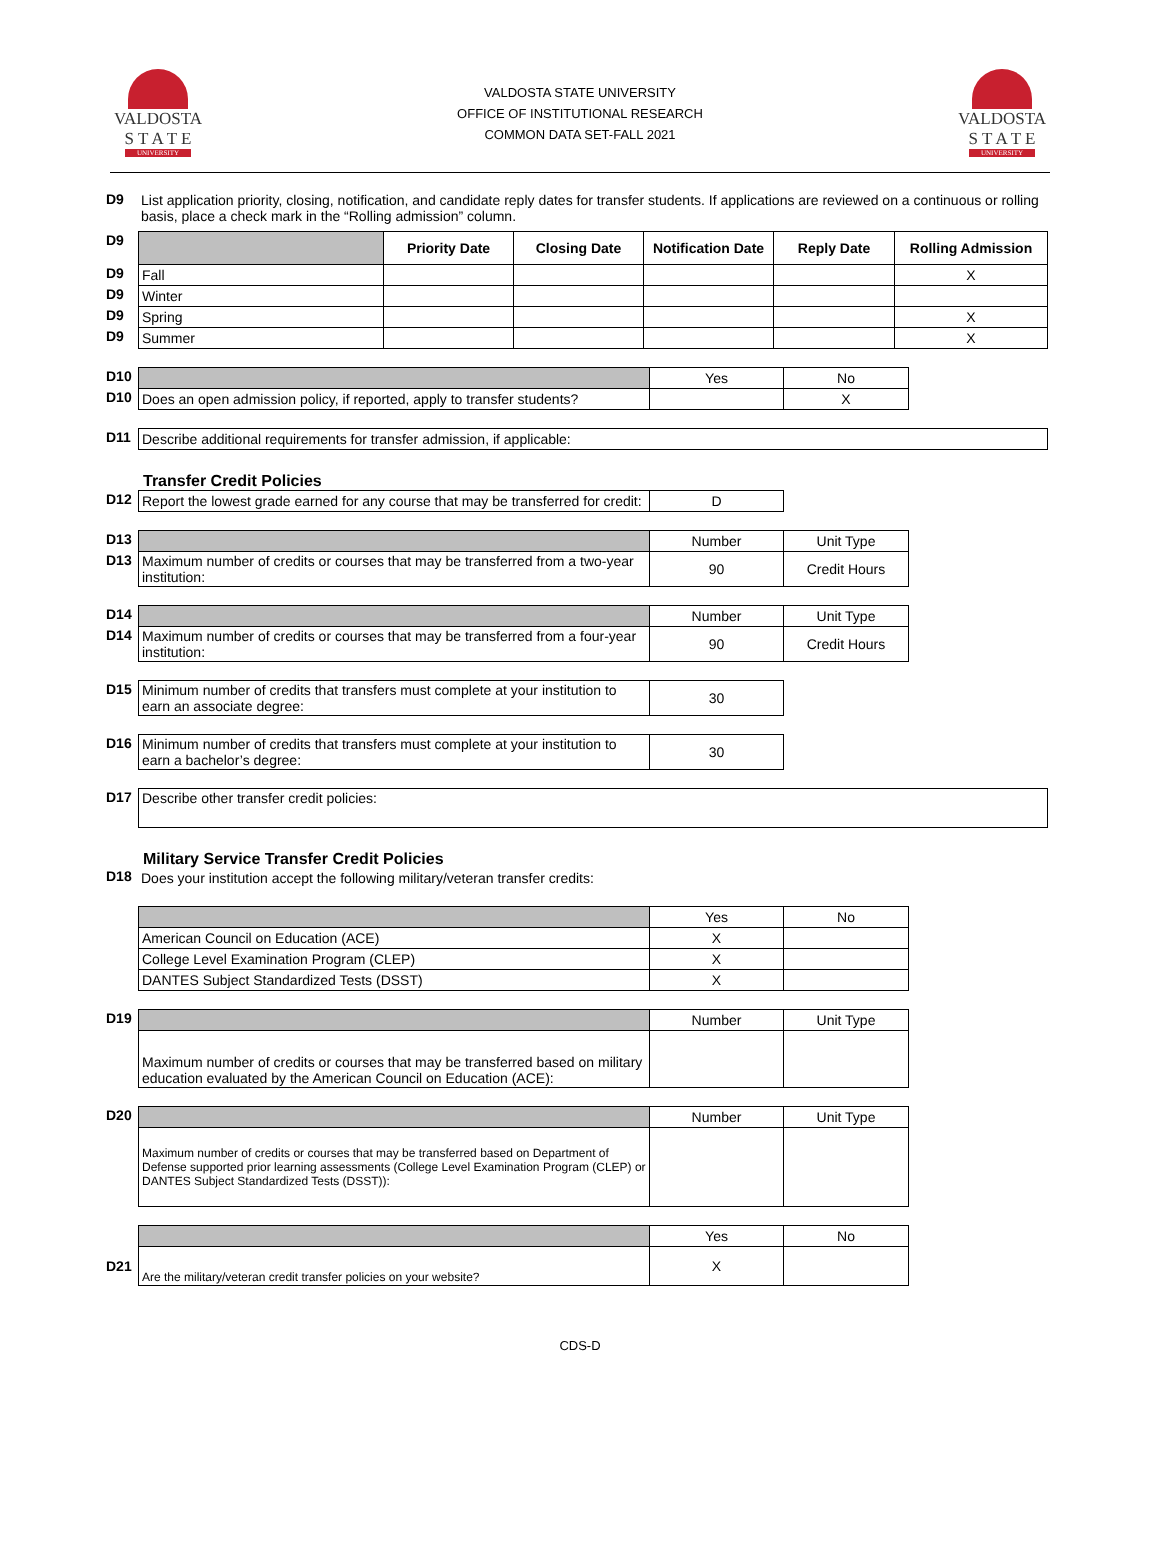VALDOSTA
S T A T E
UNIVERSITY
VALDOSTA STATE UNIVERSITY
OFFICE OF INSTITUTIONAL RESEARCH
COMMON DATA SET-FALL 2021
VALDOSTA
S T A T E
UNIVERSITY
| D9 | List application priority, closing, notification, and candidate reply dates for transfer students. If applications are reviewed on a continuous or rolling basis, place a check mark in the “Rolling admission” column. |
| D9 | | Priority Date | Closing Date | Notification Date | Reply Date | Rolling Admission |
| D9 | Fall | | | | | X |
| D9 | Winter | | | | | |
| D9 | Spring | | | | | X |
| D9 | Summer | | | | | X |
| D10 | | Yes | No |
| D10 | Does an open admission policy, if reported, apply to transfer students? | | X |
| D11 | Describe additional requirements for transfer admission, if applicable: |
Transfer Credit Policies
| D12 | Report the lowest grade earned for any course that may be transferred for credit: | D |
| D13 | | Number | Unit Type |
| D13 | Maximum number of credits or courses that may be transferred from a two-year institution: | 90 | Credit Hours |
| D14 | | Number | Unit Type |
| D14 | Maximum number of credits or courses that may be transferred from a four-year institution: | 90 | Credit Hours |
| D15 | Minimum number of credits that transfers must complete at your institution to earn an associate degree: | 30 |
| D16 | Minimum number of credits that transfers must complete at your institution to earn a bachelor’s degree: | 30 |
| D17 | Describe other transfer credit policies: |
Military Service Transfer Credit Policies
| D18 | Does your institution accept the following military/veteran transfer credits: |
| | | Yes | No |
| | American Council on Education (ACE) | X | |
| | College Level Examination Program (CLEP) | X | |
| | DANTES Subject Standardized Tests (DSST) | X | |
| D19 | | Number | Unit Type |
| | Maximum number of credits or courses that may be transferred based on military education evaluated by the American Council on Education (ACE): | | |
| D20 | | Number | Unit Type |
| | Maximum number of credits or courses that may be transferred based on Department of Defense supported prior learning assessments (College Level Examination Program (CLEP) or DANTES Subject Standardized Tests (DSST)): | | |
| | | Yes | No |
| D21 | Are the military/veteran credit transfer policies on your website? | X | |
CDS-D